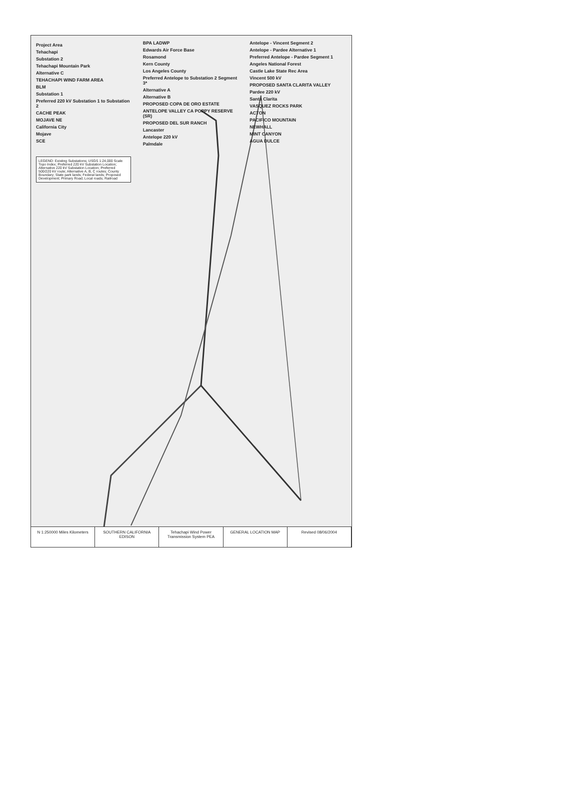Project Area
Tehachapi
Substation 2
Tehachapi Mountain Park
Alternative C
TEHACHAPI WIND FARM AREA
BLM
Substation 1
Preferred 220 kV Substation 1 to Substation 2
CACHE PEAK
MOJAVE NE
California City
Mojave
SCE
BPA LADWP
Edwards Air Force Base
Rosamond
Kern County
Los Angeles County
Preferred Antelope to Substation 2 Segment 3*
Alternative A
Alternative B
PROPOSED COPA DE ORO ESTATE
ANTELOPE VALLEY CA POPPY RESERVE (SR)
PROPOSED DEL SUR RANCH
Lancaster
Antelope 220 kV
Palmdale
Antelope - Vincent Segment 2
Antelope - Pardee Alternative 1
Preferred Antelope - Pardee Segment 1
Angeles National Forest
Castle Lake State Rec Area
Vincent 500 kV
PROPOSED SANTA CLARITA VALLEY
Pardee 220 kV
Santa Clarita
VASQUEZ ROCKS PARK
ACTON
PACIFICO MOUNTAIN
NEWHALL
MINT CANYON
AGUA DULCE
LEGEND: Existing Substations; USGS 1:24,000 Scale Topo Index; Preferred 220 kV Substation Location; Alternative 220 kV Substation Location; Preferred 500/220 kV route; Alternative A, B, C routes; County Boundary; State park lands; Federal lands; Proposed Development; Primary Road; Local roads; Railroad
N 1:250000 Miles Kilometers SOUTHERN CALIFORNIA EDISON Tehachapi Wind Power Transmission System PEA
GENERAL LOCATION MAP Revised 08/06/2004